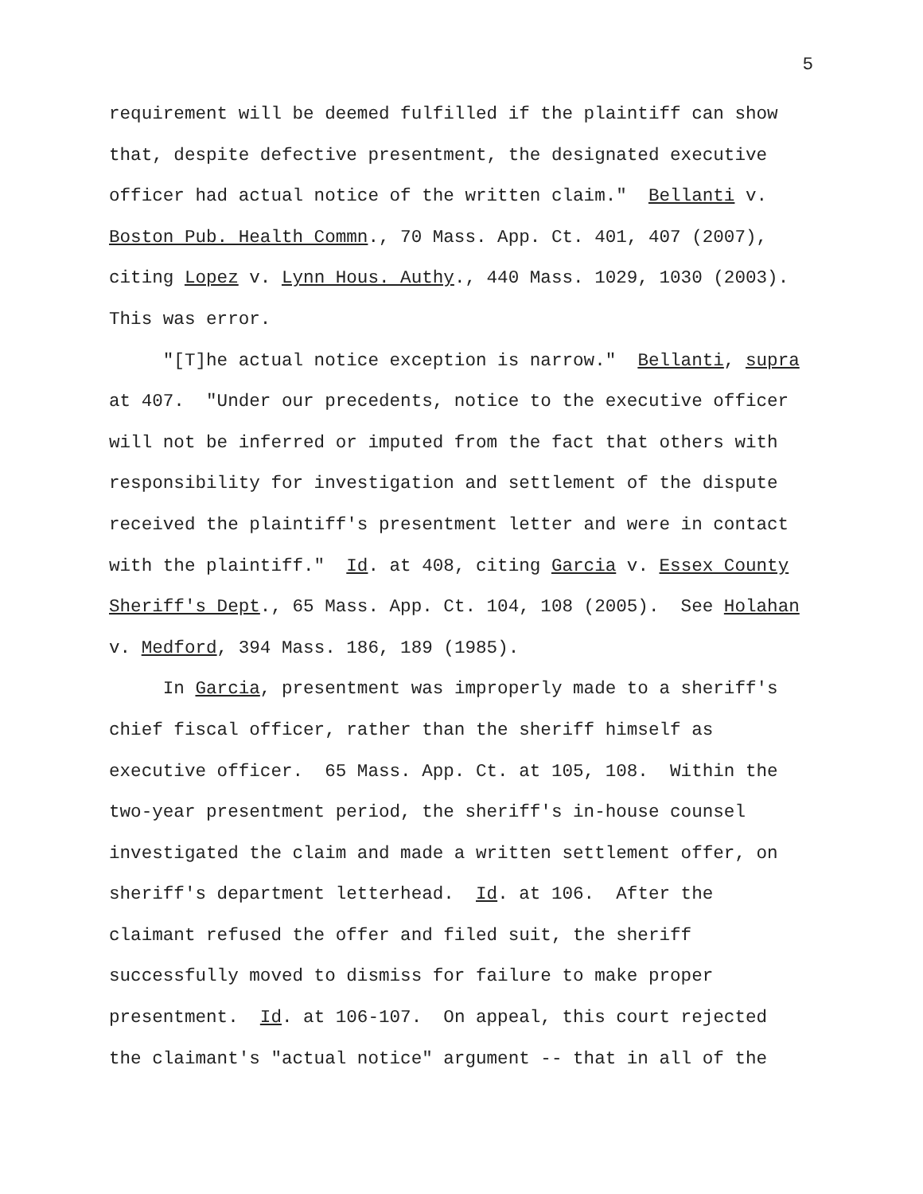5
requirement will be deemed fulfilled if the plaintiff can show that, despite defective presentment, the designated executive officer had actual notice of the written claim." Bellanti v. Boston Pub. Health Commn., 70 Mass. App. Ct. 401, 407 (2007), citing Lopez v. Lynn Hous. Authy., 440 Mass. 1029, 1030 (2003). This was error. "[T]he actual notice exception is narrow." Bellanti, supra at 407. "Under our precedents, notice to the executive officer will not be inferred or imputed from the fact that others with responsibility for investigation and settlement of the dispute received the plaintiff's presentment letter and were in contact with the plaintiff." Id. at 408, citing Garcia v. Essex County Sheriff's Dept., 65 Mass. App. Ct. 104, 108 (2005). See Holahan v. Medford, 394 Mass. 186, 189 (1985). In Garcia, presentment was improperly made to a sheriff's chief fiscal officer, rather than the sheriff himself as executive officer. 65 Mass. App. Ct. at 105, 108. Within the two-year presentment period, the sheriff's in-house counsel investigated the claim and made a written settlement offer, on sheriff's department letterhead. Id. at 106. After the claimant refused the offer and filed suit, the sheriff successfully moved to dismiss for failure to make proper presentment. Id. at 106-107. On appeal, this court rejected the claimant's "actual notice" argument -- that in all of the